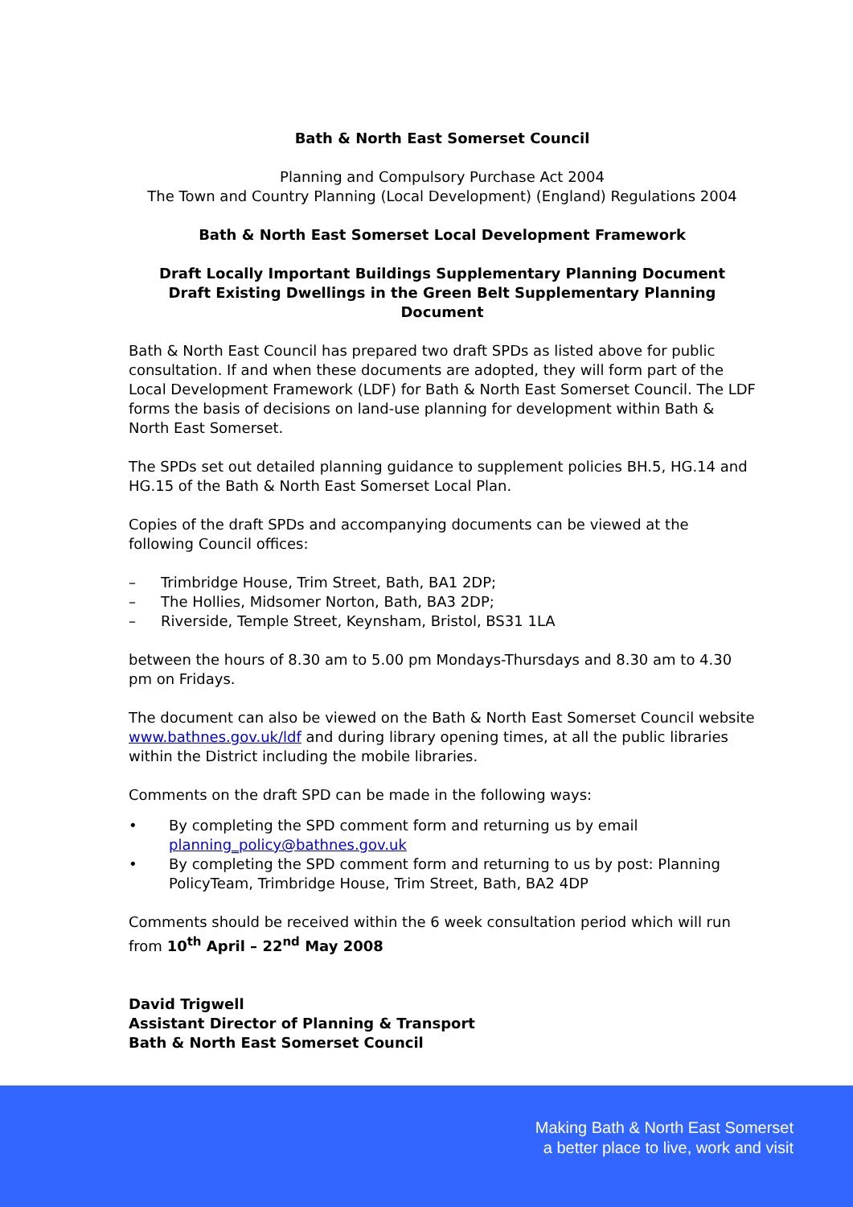Bath & North East Somerset Council
Planning and Compulsory Purchase Act 2004
The Town and Country Planning (Local Development) (England) Regulations 2004
Bath & North East Somerset Local Development Framework
Draft Locally Important Buildings Supplementary Planning Document
Draft Existing Dwellings in the Green Belt Supplementary Planning Document
Bath & North East Council has prepared two draft SPDs as listed above for public consultation. If and when these documents are adopted, they will form part of the Local Development Framework (LDF) for Bath & North East Somerset Council. The LDF forms the basis of decisions on land-use planning for development within Bath & North East Somerset.
The SPDs set out detailed planning guidance to supplement policies BH.5, HG.14 and HG.15 of the Bath & North East Somerset Local Plan.
Copies of the draft SPDs and accompanying documents can be viewed at the following Council offices:
– Trimbridge House, Trim Street, Bath, BA1 2DP;
– The Hollies, Midsomer Norton, Bath, BA3 2DP;
– Riverside, Temple Street, Keynsham, Bristol, BS31 1LA
between the hours of 8.30 am to 5.00 pm Mondays-Thursdays and 8.30 am to 4.30 pm on Fridays.
The document can also be viewed on the Bath & North East Somerset Council website www.bathnes.gov.uk/ldf and during library opening times, at all the public libraries within the District including the mobile libraries.
Comments on the draft SPD can be made in the following ways:
• By completing the SPD comment form and returning us by email planning_policy@bathnes.gov.uk
• By completing the SPD comment form and returning to us by post: Planning PolicyTeam, Trimbridge House, Trim Street, Bath, BA2 4DP
Comments should be received within the 6 week consultation period which will run from 10<sup>th</sup> April – 22<sup>nd</sup> May 2008
David Trigwell
Assistant Director of Planning & Transport
Bath & North East Somerset Council
Making Bath & North East Somerset
a better place to live, work and visit